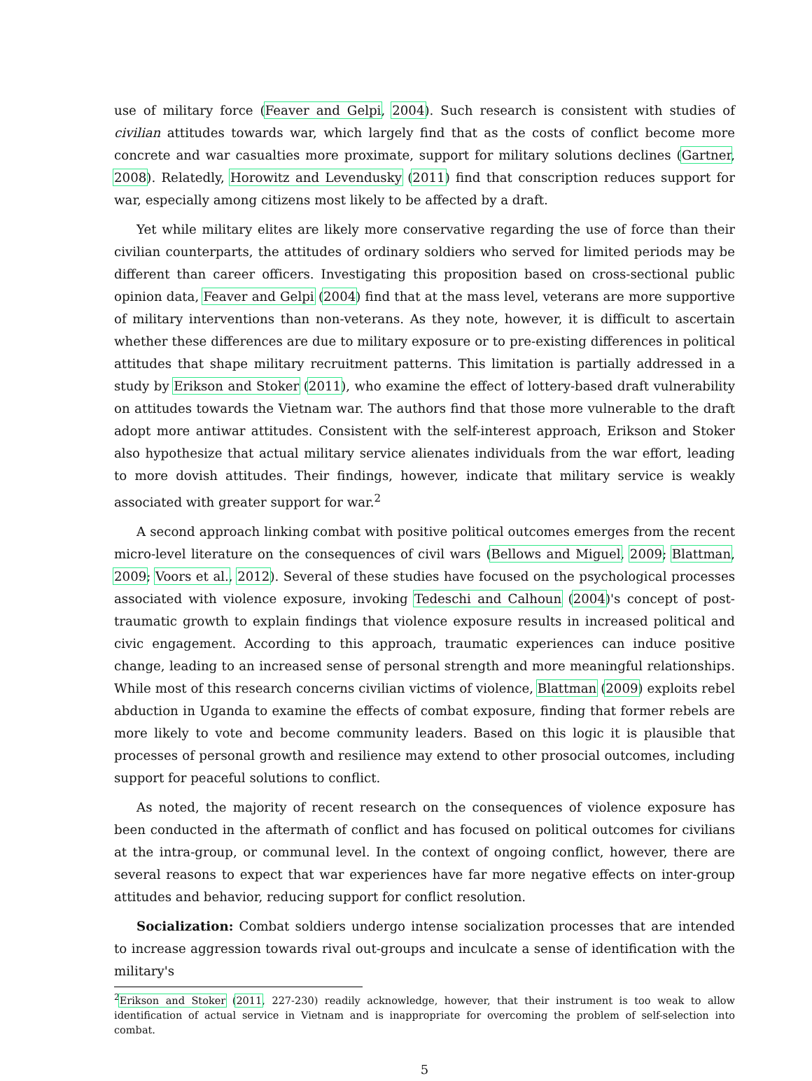use of military force (Feaver and Gelpi, 2004). Such research is consistent with studies of civilian attitudes towards war, which largely find that as the costs of conflict become more concrete and war casualties more proximate, support for military solutions declines (Gartner, 2008). Relatedly, Horowitz and Levendusky (2011) find that conscription reduces support for war, especially among citizens most likely to be affected by a draft.
Yet while military elites are likely more conservative regarding the use of force than their civilian counterparts, the attitudes of ordinary soldiers who served for limited periods may be different than career officers. Investigating this proposition based on cross-sectional public opinion data, Feaver and Gelpi (2004) find that at the mass level, veterans are more supportive of military interventions than non-veterans. As they note, however, it is difficult to ascertain whether these differences are due to military exposure or to pre-existing differences in political attitudes that shape military recruitment patterns. This limitation is partially addressed in a study by Erikson and Stoker (2011), who examine the effect of lottery-based draft vulnerability on attitudes towards the Vietnam war. The authors find that those more vulnerable to the draft adopt more antiwar attitudes. Consistent with the self-interest approach, Erikson and Stoker also hypothesize that actual military service alienates individuals from the war effort, leading to more dovish attitudes. Their findings, however, indicate that military service is weakly associated with greater support for war.<sup>2</sup>
A second approach linking combat with positive political outcomes emerges from the recent micro-level literature on the consequences of civil wars (Bellows and Miguel, 2009; Blattman, 2009; Voors et al., 2012). Several of these studies have focused on the psychological processes associated with violence exposure, invoking Tedeschi and Calhoun (2004)'s concept of post-traumatic growth to explain findings that violence exposure results in increased political and civic engagement. According to this approach, traumatic experiences can induce positive change, leading to an increased sense of personal strength and more meaningful relationships. While most of this research concerns civilian victims of violence, Blattman (2009) exploits rebel abduction in Uganda to examine the effects of combat exposure, finding that former rebels are more likely to vote and become community leaders. Based on this logic it is plausible that processes of personal growth and resilience may extend to other prosocial outcomes, including support for peaceful solutions to conflict.
As noted, the majority of recent research on the consequences of violence exposure has been conducted in the aftermath of conflict and has focused on political outcomes for civilians at the intra-group, or communal level. In the context of ongoing conflict, however, there are several reasons to expect that war experiences have far more negative effects on inter-group attitudes and behavior, reducing support for conflict resolution.
Socialization: Combat soldiers undergo intense socialization processes that are intended to increase aggression towards rival out-groups and inculcate a sense of identification with the military's
<sup>2</sup> Erikson and Stoker (2011, 227-230) readily acknowledge, however, that their instrument is too weak to allow identification of actual service in Vietnam and is inappropriate for overcoming the problem of self-selection into combat.
5